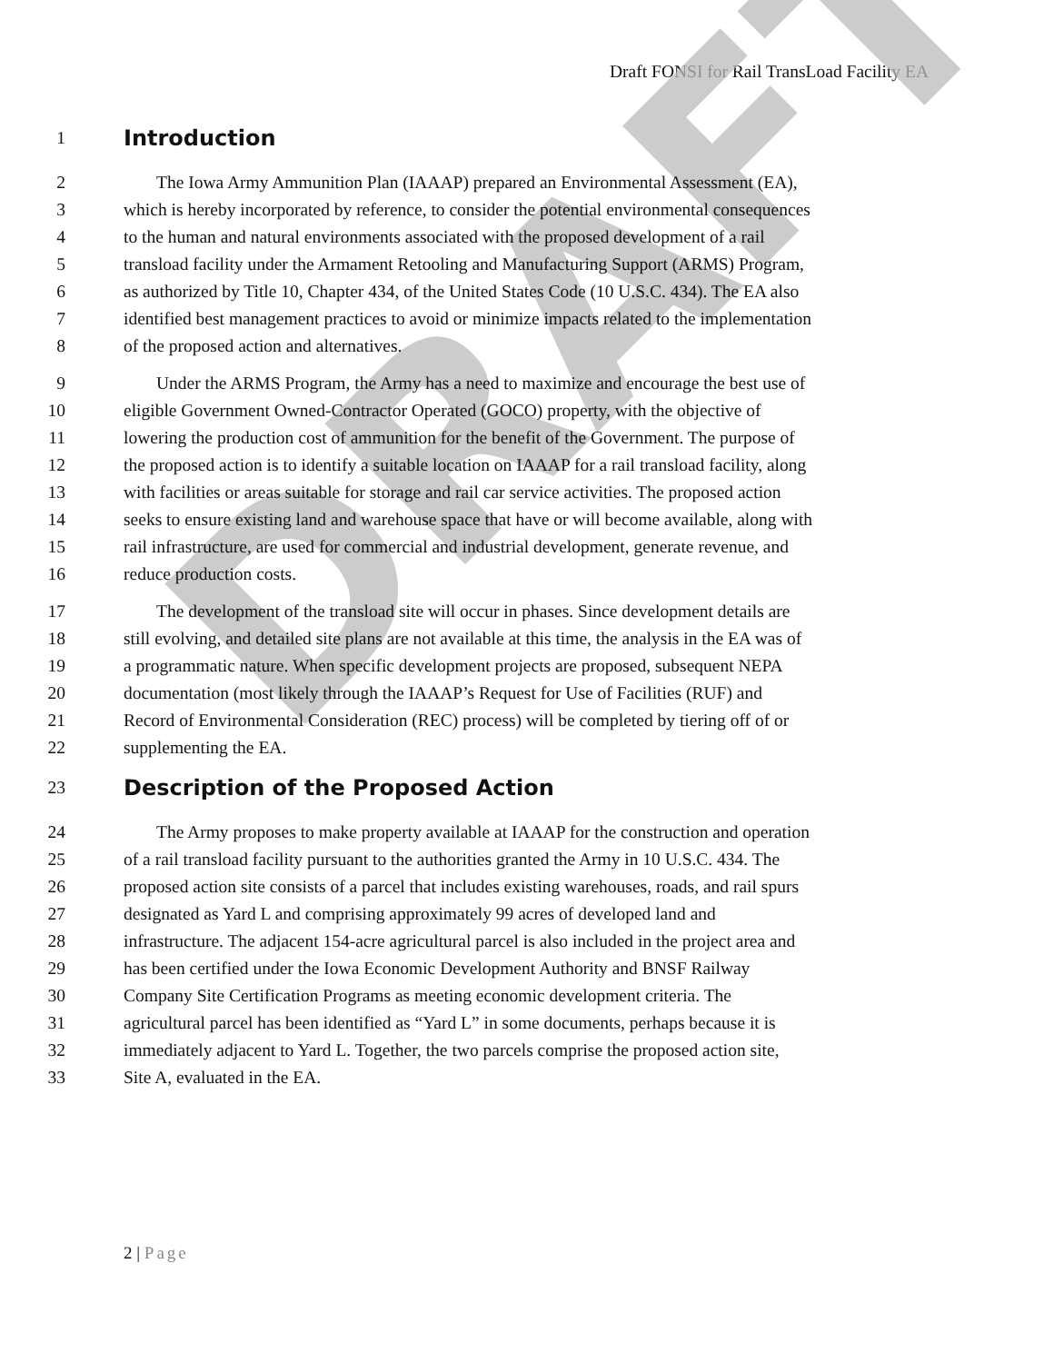Draft FONSI for Rail TransLoad Facility EA
1
Introduction
2 The Iowa Army Ammunition Plan (IAAAP) prepared an Environmental Assessment (EA),
3 which is hereby incorporated by reference, to consider the potential environmental consequences
4 to the human and natural environments associated with the proposed development of a rail
5 transload facility under the Armament Retooling and Manufacturing Support (ARMS) Program,
6 as authorized by Title 10, Chapter 434, of the United States Code (10 U.S.C. 434). The EA also
7 identified best management practices to avoid or minimize impacts related to the implementation
8 of the proposed action and alternatives.
9 Under the ARMS Program, the Army has a need to maximize and encourage the best use of
10 eligible Government Owned-Contractor Operated (GOCO) property, with the objective of
11 lowering the production cost of ammunition for the benefit of the Government. The purpose of
12 the proposed action is to identify a suitable location on IAAAP for a rail transload facility, along
13 with facilities or areas suitable for storage and rail car service activities. The proposed action
14 seeks to ensure existing land and warehouse space that have or will become available, along with
15 rail infrastructure, are used for commercial and industrial development, generate revenue, and
16 reduce production costs.
17 The development of the transload site will occur in phases. Since development details are
18 still evolving, and detailed site plans are not available at this time, the analysis in the EA was of
19 a programmatic nature. When specific development projects are proposed, subsequent NEPA
20 documentation (most likely through the IAAAP’s Request for Use of Facilities (RUF) and
21 Record of Environmental Consideration (REC) process) will be completed by tiering off of or
22 supplementing the EA.
23
Description of the Proposed Action
24 The Army proposes to make property available at IAAAP for the construction and operation
25 of a rail transload facility pursuant to the authorities granted the Army in 10 U.S.C. 434. The
26 proposed action site consists of a parcel that includes existing warehouses, roads, and rail spurs
27 designated as Yard L and comprising approximately 99 acres of developed land and
28 infrastructure. The adjacent 154-acre agricultural parcel is also included in the project area and
29 has been certified under the Iowa Economic Development Authority and BNSF Railway
30 Company Site Certification Programs as meeting economic development criteria. The
31 agricultural parcel has been identified as “Yard L” in some documents, perhaps because it is
32 immediately adjacent to Yard L. Together, the two parcels comprise the proposed action site,
33 Site A, evaluated in the EA.
2 | Page
DRAFT